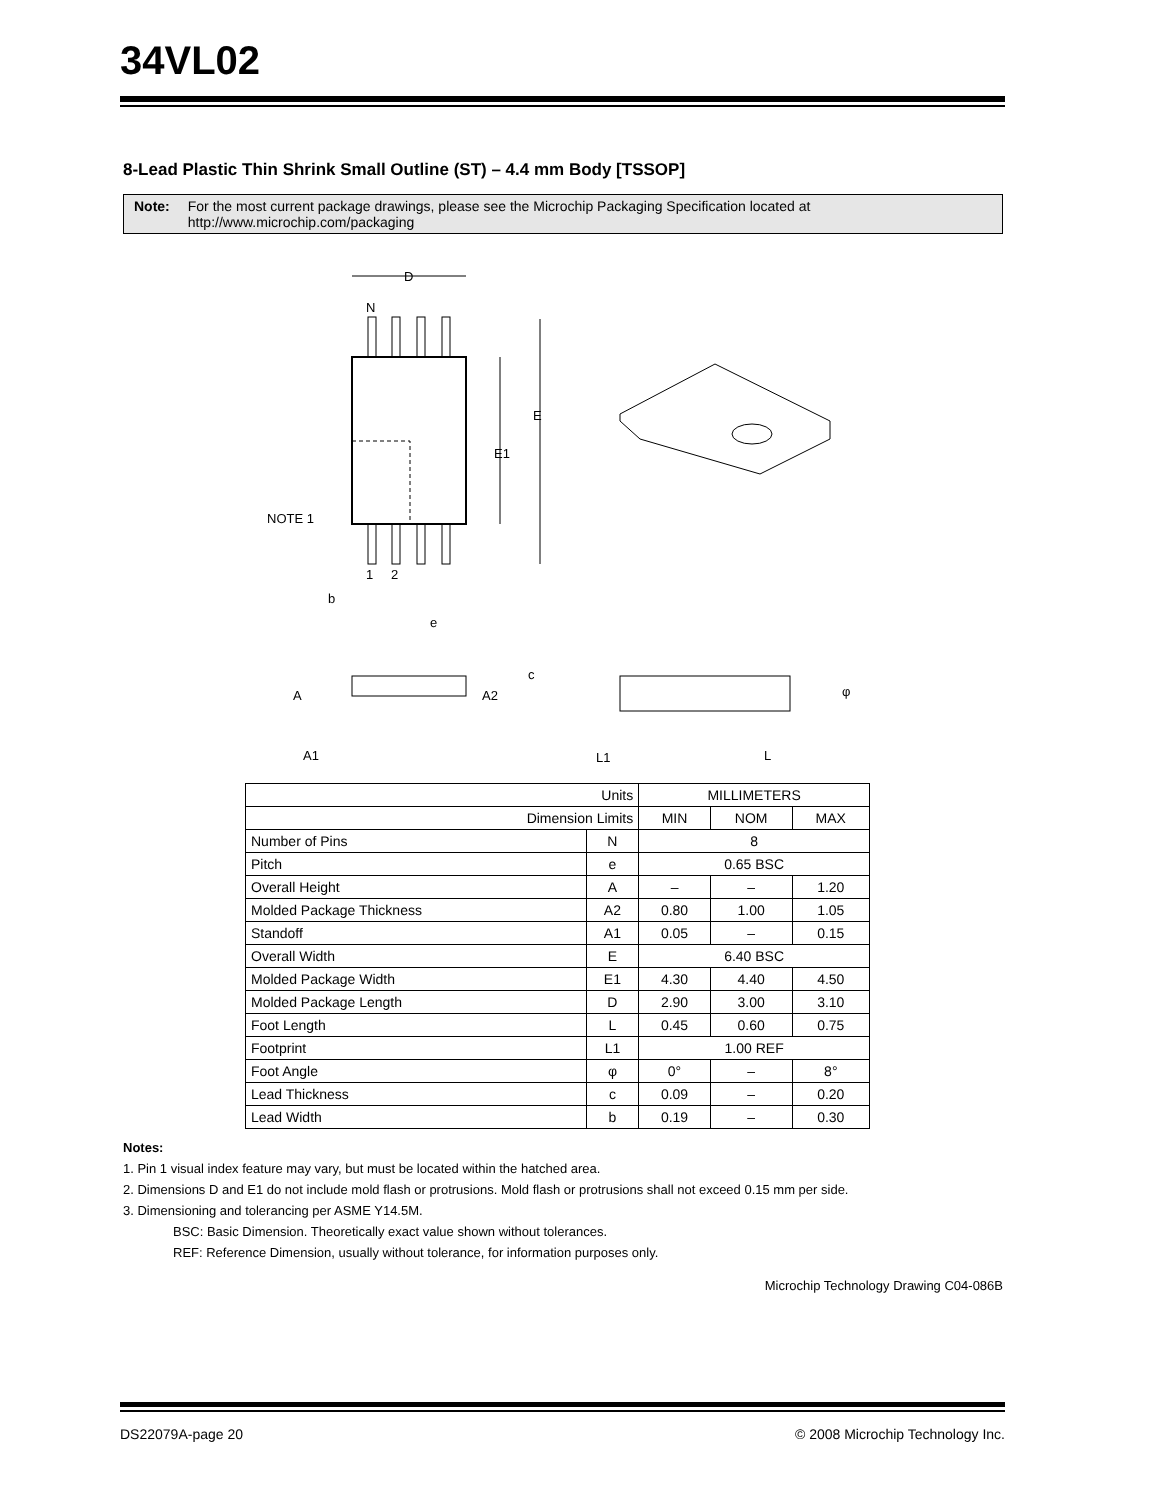34VL02
8-Lead Plastic Thin Shrink Small Outline (ST) – 4.4 mm Body [TSSOP]
Note: For the most current package drawings, please see the Microchip Packaging Specification located at http://www.microchip.com/packaging
D
N
E
E1
NOTE 1
1
2
b
e
A
A2
A1
c
L1
L
φ
| Units | | MILLIMETERS | | |
| Dimension Limits | | MIN | NOM | MAX |
| Number of Pins | N | 8 | | |
| Pitch | e | 0.65 BSC | | |
| Overall Height | A | – | – | 1.20 |
| Molded Package Thickness | A2 | 0.80 | 1.00 | 1.05 |
| Standoff | A1 | 0.05 | – | 0.15 |
| Overall Width | E | 6.40 BSC | | |
| Molded Package Width | E1 | 4.30 | 4.40 | 4.50 |
| Molded Package Length | D | 2.90 | 3.00 | 3.10 |
| Foot Length | L | 0.45 | 0.60 | 0.75 |
| Footprint | L1 | 1.00 REF | | |
| Foot Angle | φ | 0° | – | 8° |
| Lead Thickness | c | 0.09 | – | 0.20 |
| Lead Width | b | 0.19 | – | 0.30 |
Notes:
1. Pin 1 visual index feature may vary, but must be located within the hatched area.
2. Dimensions D and E1 do not include mold flash or protrusions. Mold flash or protrusions shall not exceed 0.15 mm per side.
3. Dimensioning and tolerancing per ASME Y14.5M.
BSC: Basic Dimension. Theoretically exact value shown without tolerances.
REF: Reference Dimension, usually without tolerance, for information purposes only.
Microchip Technology Drawing C04-086B
DS22079A-page 20 © 2008 Microchip Technology Inc.